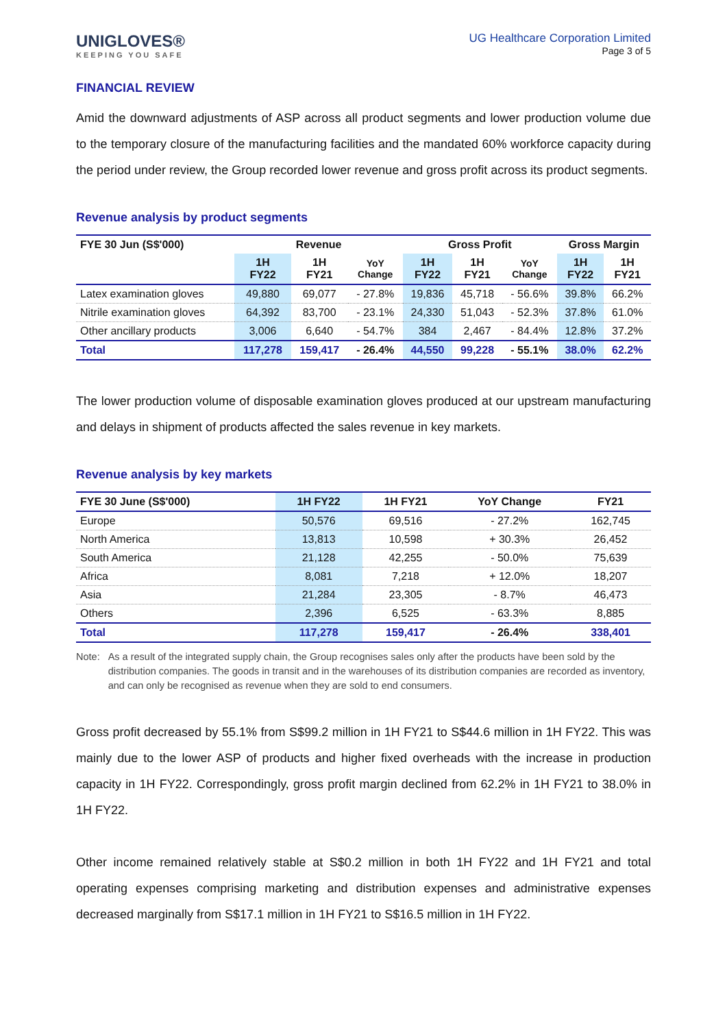UNIGLOVES®
KEEPING YOU SAFE
UG Healthcare Corporation Limited
Page 3 of 5
FINANCIAL REVIEW
Amid the downward adjustments of ASP across all product segments and lower production volume due to the temporary closure of the manufacturing facilities and the mandated 60% workforce capacity during the period under review, the Group recorded lower revenue and gross profit across its product segments.
Revenue analysis by product segments
| FYE 30 Jun (S$'000) | Revenue | | | Gross Profit | | | Gross Margin | |
| --- | --- | --- | --- | --- | --- | --- | --- | --- |
| | 1H FY22 | 1H FY21 | YoY Change | 1H FY22 | 1H FY21 | YoY Change | 1H FY22 | 1H FY21 |
| Latex examination gloves | 49,880 | 69,077 | - 27.8% | 19,836 | 45,718 | - 56.6% | 39.8% | 66.2% |
| Nitrile examination gloves | 64,392 | 83,700 | - 23.1% | 24,330 | 51,043 | - 52.3% | 37.8% | 61.0% |
| Other ancillary products | 3,006 | 6,640 | - 54.7% | 384 | 2,467 | - 84.4% | 12.8% | 37.2% |
| Total | 117,278 | 159,417 | - 26.4% | 44,550 | 99,228 | - 55.1% | 38.0% | 62.2% |
The lower production volume of disposable examination gloves produced at our upstream manufacturing and delays in shipment of products affected the sales revenue in key markets.
Revenue analysis by key markets
| FYE 30 June (S$'000) | 1H FY22 | 1H FY21 | YoY Change | FY21 |
| --- | --- | --- | --- | --- |
| Europe | 50,576 | 69,516 | - 27.2% | 162,745 |
| North America | 13,813 | 10,598 | + 30.3% | 26,452 |
| South America | 21,128 | 42,255 | - 50.0% | 75,639 |
| Africa | 8,081 | 7,218 | + 12.0% | 18,207 |
| Asia | 21,284 | 23,305 | - 8.7% | 46,473 |
| Others | 2,396 | 6,525 | - 63.3% | 8,885 |
| Total | 117,278 | 159,417 | - 26.4% | 338,401 |
Note: As a result of the integrated supply chain, the Group recognises sales only after the products have been sold by the distribution companies. The goods in transit and in the warehouses of its distribution companies are recorded as inventory, and can only be recognised as revenue when they are sold to end consumers.
Gross profit decreased by 55.1% from S$99.2 million in 1H FY21 to S$44.6 million in 1H FY22. This was mainly due to the lower ASP of products and higher fixed overheads with the increase in production capacity in 1H FY22. Correspondingly, gross profit margin declined from 62.2% in 1H FY21 to 38.0% in 1H FY22.
Other income remained relatively stable at S$0.2 million in both 1H FY22 and 1H FY21 and total operating expenses comprising marketing and distribution expenses and administrative expenses decreased marginally from S$17.1 million in 1H FY21 to S$16.5 million in 1H FY22.